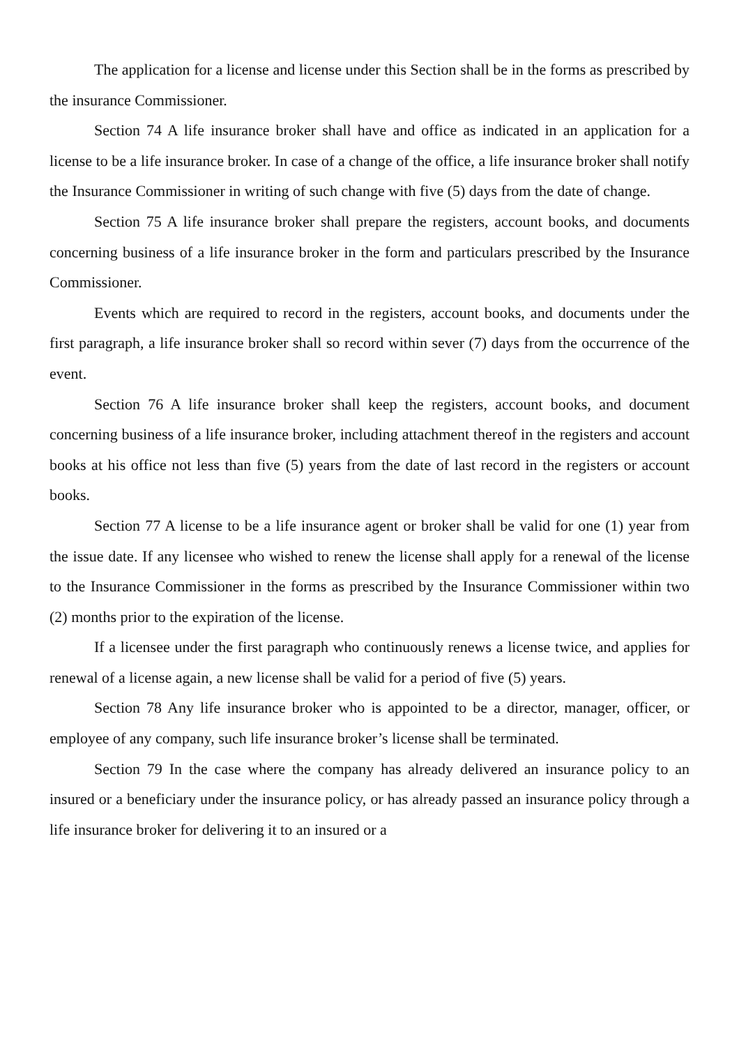The application for a license and license under this Section shall be in the forms as prescribed by the insurance Commissioner.
Section 74 A life insurance broker shall have and office as indicated in an application for a license to be a life insurance broker. In case of a change of the office, a life insurance broker shall notify the Insurance Commissioner in writing of such change with five (5) days from the date of change.
Section 75 A life insurance broker shall prepare the registers, account books, and documents concerning business of a life insurance broker in the form and particulars prescribed by the Insurance Commissioner.
Events which are required to record in the registers, account books, and documents under the first paragraph, a life insurance broker shall so record within sever (7) days from the occurrence of the event.
Section 76 A life insurance broker shall keep the registers, account books, and document concerning business of a life insurance broker, including attachment thereof in the registers and account books at his office not less than five (5) years from the date of last record in the registers or account books.
Section 77 A license to be a life insurance agent or broker shall be valid for one (1) year from the issue date. If any licensee who wished to renew the license shall apply for a renewal of the license to the Insurance Commissioner in the forms as prescribed by the Insurance Commissioner within two (2) months prior to the expiration of the license.
If a licensee under the first paragraph who continuously renews a license twice, and applies for renewal of a license again, a new license shall be valid for a period of five (5) years.
Section 78 Any life insurance broker who is appointed to be a director, manager, officer, or employee of any company, such life insurance broker’s license shall be terminated.
Section 79 In the case where the company has already delivered an insurance policy to an insured or a beneficiary under the insurance policy, or has already passed an insurance policy through a life insurance broker for delivering it to an insured or a